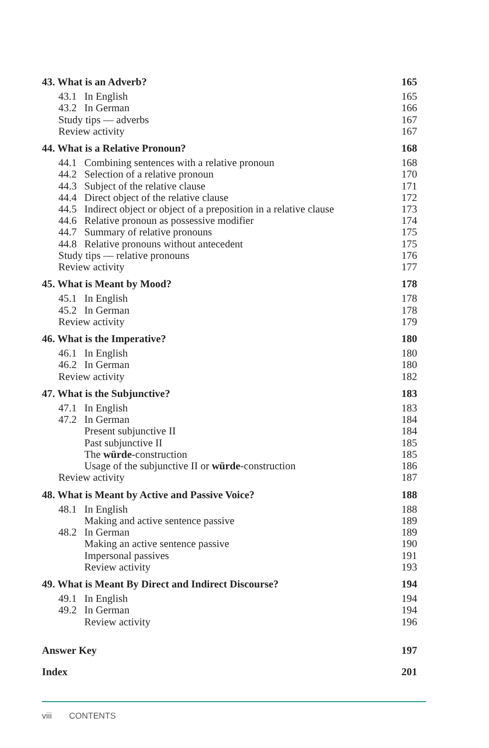43. What is an Adverb? 165
43.1 In English 165
43.2 In German 166
Study tips — adverbs 167
Review activity 167
44. What is a Relative Pronoun? 168
44.1 Combining sentences with a relative pronoun 168
44.2 Selection of a relative pronoun 170
44.3 Subject of the relative clause 171
44.4 Direct object of the relative clause 172
44.5 Indirect object or object of a preposition in a relative clause 173
44.6 Relative pronoun as possessive modifier 174
44.7 Summary of relative pronouns 175
44.8 Relative pronouns without antecedent 175
Study tips — relative pronouns 176
Review activity 177
45. What is Meant by Mood? 178
45.1 In English 178
45.2 In German 178
Review activity 179
46. What is the Imperative? 180
46.1 In English 180
46.2 In German 180
Review activity 182
47. What is the Subjunctive? 183
47.1 In English 183
47.2 In German 184
Present subjunctive II 184
Past subjunctive II 185
The würde-construction 185
Usage of the subjunctive II or würde-construction 186
Review activity 187
48. What is Meant by Active and Passive Voice? 188
48.1 In English 188
Making and active sentence passive 189
48.2 In German 189
Making an active sentence passive 190
Impersonal passives 191
Review activity 193
49. What is Meant By Direct and Indirect Discourse? 194
49.1 In English 194
49.2 In German 194
Review activity 196
Answer Key 197
Index 201
viii CONTENTS